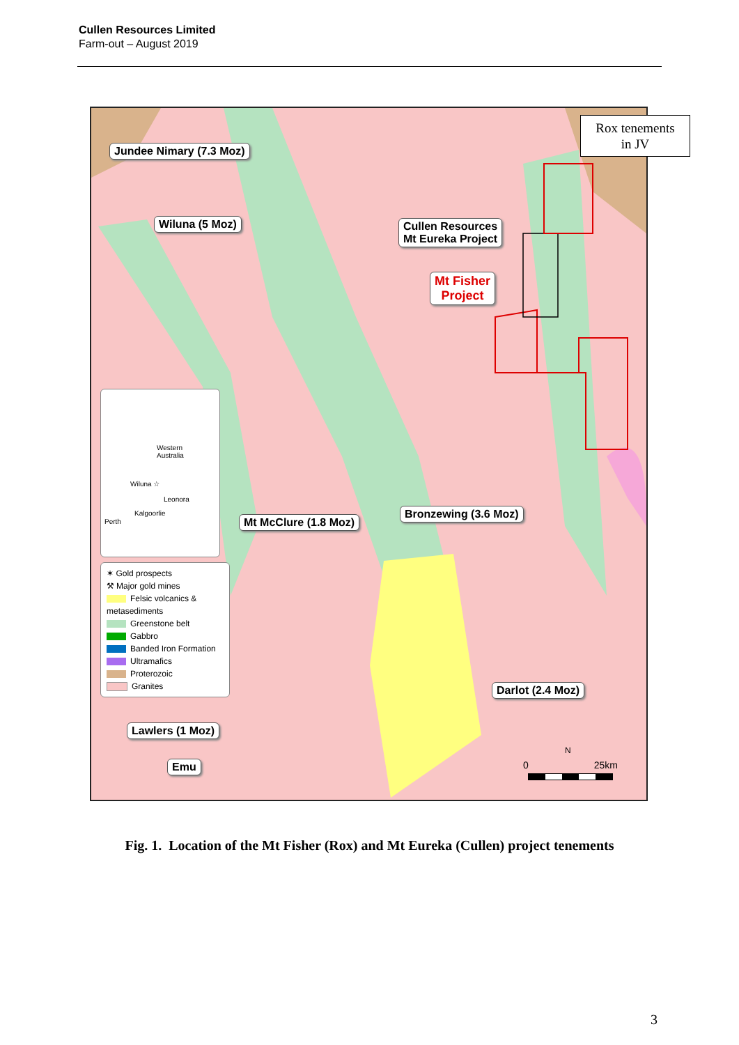Cullen Resources Limited
Farm-out – August 2019
Jundee Nimary (7.3 Moz)
Wiluna (5 Moz)
Cullen Resources
Mt Eureka Project
Mt Fisher
Project
Mt McClure (1.8 Moz)
Bronzewing (3.6 Moz)
Darlot (2.4 Moz)
Lawlers (1 Moz)
Emu
Western
Australia
Wiluna ☆
Leonora
Kalgoorlie
Perth
✶ Gold prospects
⚒ Major gold mines
Felsic volcanics & metasediments
Greenstone belt
Gabbro
Banded Iron Formation
Ultramafics
Proterozoic
Granites
0 25km
N
Rox tenements
in JV
Fig. 1. Location of the Mt Fisher (Rox) and Mt Eureka (Cullen) project tenements
3